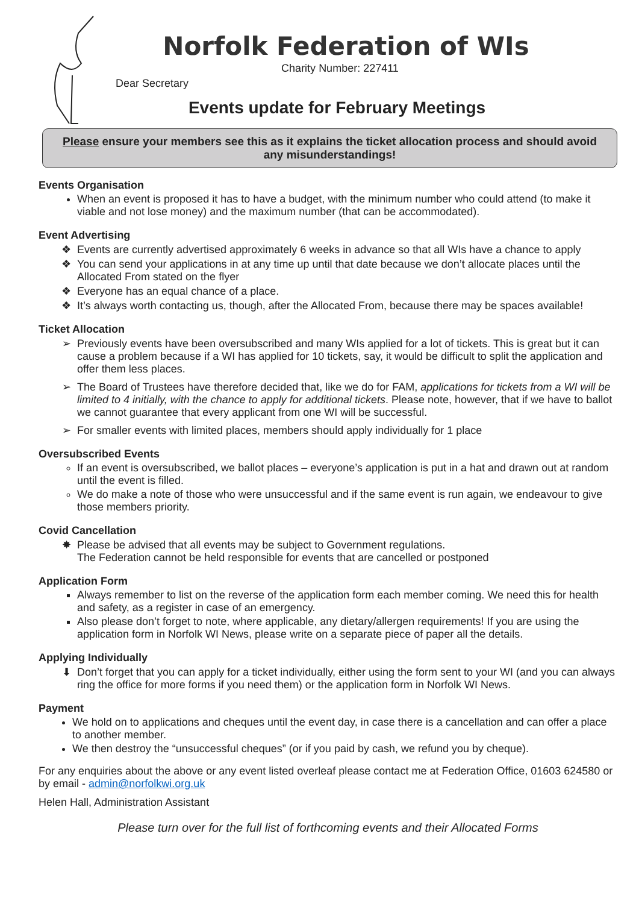Norfolk Federation of WIs
Charity Number: 227411
Dear Secretary
Events update for February Meetings
Please ensure your members see this as it explains the ticket allocation process and should avoid any misunderstandings!
Events Organisation
When an event is proposed it has to have a budget, with the minimum number who could attend (to make it viable and not lose money) and the maximum number (that can be accommodated).
Event Advertising
Events are currently advertised approximately 6 weeks in advance so that all WIs have a chance to apply
You can send your applications in at any time up until that date because we don’t allocate places until the Allocated From stated on the flyer
Everyone has an equal chance of a place.
It’s always worth contacting us, though, after the Allocated From, because there may be spaces available!
Ticket Allocation
Previously events have been oversubscribed and many WIs applied for a lot of tickets. This is great but it can cause a problem because if a WI has applied for 10 tickets, say, it would be difficult to split the application and offer them less places.
The Board of Trustees have therefore decided that, like we do for FAM, applications for tickets from a WI will be limited to 4 initially, with the chance to apply for additional tickets. Please note, however, that if we have to ballot we cannot guarantee that every applicant from one WI will be successful.
For smaller events with limited places, members should apply individually for 1 place
Oversubscribed Events
If an event is oversubscribed, we ballot places – everyone’s application is put in a hat and drawn out at random until the event is filled.
We do make a note of those who were unsuccessful and if the same event is run again, we endeavour to give those members priority.
Covid Cancellation
Please be advised that all events may be subject to Government regulations.
The Federation cannot be held responsible for events that are cancelled or postponed
Application Form
Always remember to list on the reverse of the application form each member coming. We need this for health and safety, as a register in case of an emergency.
Also please don’t forget to note, where applicable, any dietary/allergen requirements! If you are using the application form in Norfolk WI News, please write on a separate piece of paper all the details.
Applying Individually
Don’t forget that you can apply for a ticket individually, either using the form sent to your WI (and you can always ring the office for more forms if you need them) or the application form in Norfolk WI News.
Payment
We hold on to applications and cheques until the event day, in case there is a cancellation and can offer a place to another member.
We then destroy the “unsuccessful cheques” (or if you paid by cash, we refund you by cheque).
For any enquiries about the above or any event listed overleaf please contact me at Federation Office, 01603 624580 or by email - admin@norfolkwi.org.uk
Helen Hall, Administration Assistant
Please turn over for the full list of forthcoming events and their Allocated Forms